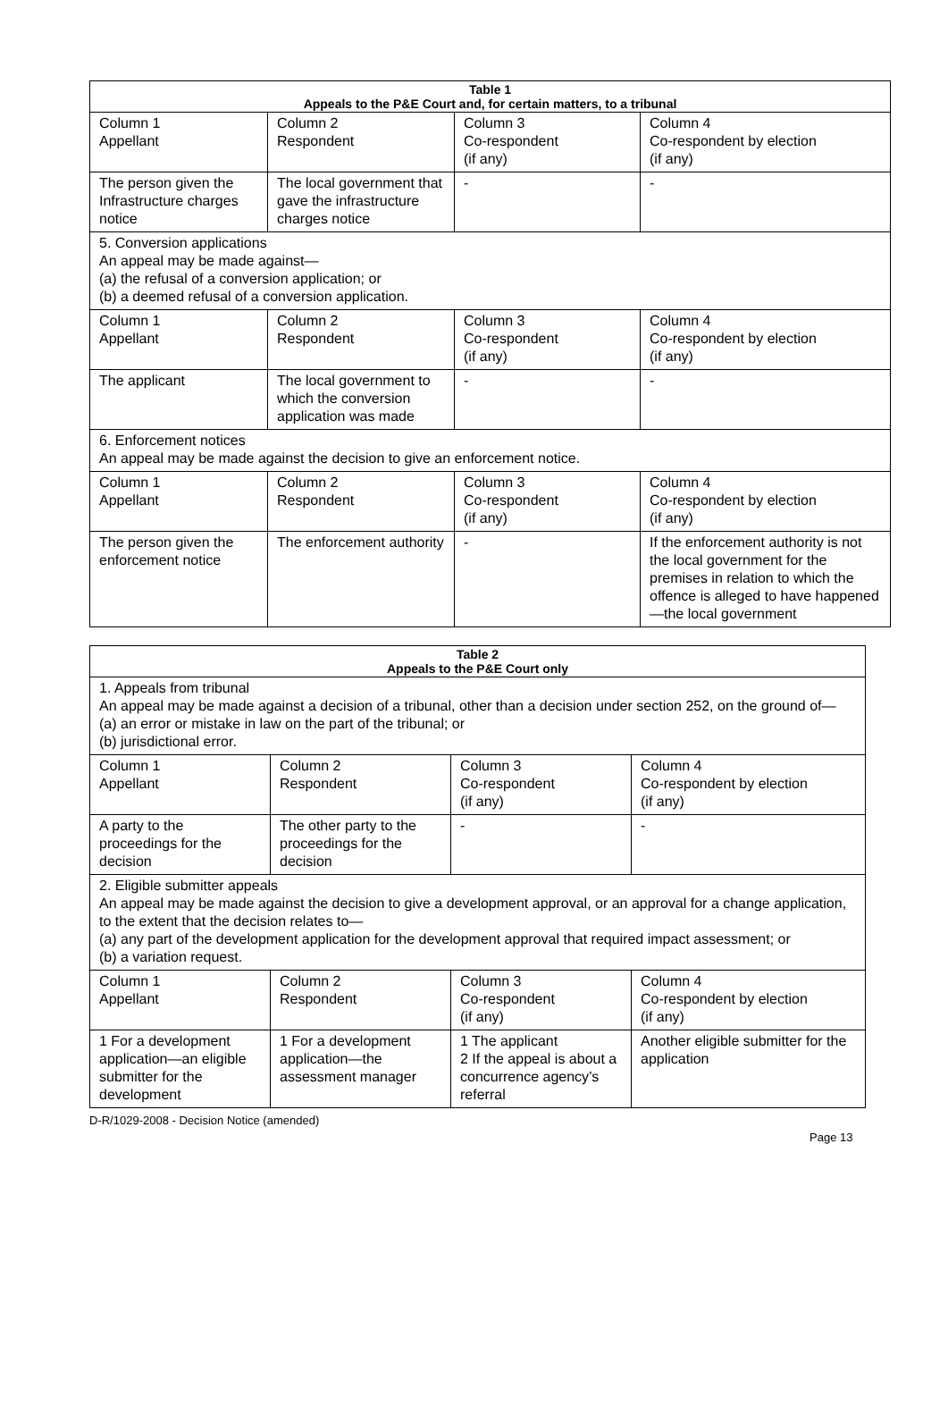| Table 1 Appeals to the P&E Court and, for certain matters, to a tribunal | | | |
| --- | --- | --- | --- |
| Column 1 Appellant | Column 2 Respondent | Column 3 Co-respondent (if any) | Column 4 Co-respondent by election (if any) |
| The person given the Infrastructure charges notice | The local government that gave the infrastructure charges notice | - | - |
| 5. Conversion applications An appeal may be made against— (a) the refusal of a conversion application; or (b) a deemed refusal of a conversion application. | | | |
| Column 1 Appellant | Column 2 Respondent | Column 3 Co-respondent (if any) | Column 4 Co-respondent by election (if any) |
| The applicant | The local government to which the conversion application was made | - | - |
| 6. Enforcement notices An appeal may be made against the decision to give an enforcement notice. | | | |
| Column 1 Appellant | Column 2 Respondent | Column 3 Co-respondent (if any) | Column 4 Co-respondent by election (if any) |
| The person given the enforcement notice | The enforcement authority | - | If the enforcement authority is not the local government for the premises in relation to which the offence is alleged to have happened—the local government |
| Table 2 Appeals to the P&E Court only | | | |
| --- | --- | --- | --- |
| 1. Appeals from tribunal An appeal may be made against a decision of a tribunal, other than a decision under section 252, on the ground of— (a) an error or mistake in law on the part of the tribunal; or (b) jurisdictional error. | | | |
| Column 1 Appellant | Column 2 Respondent | Column 3 Co-respondent (if any) | Column 4 Co-respondent by election (if any) |
| A party to the proceedings for the decision | The other party to the proceedings for the decision | - | - |
| 2. Eligible submitter appeals An appeal may be made against the decision to give a development approval, or an approval for a change application, to the extent that the decision relates to— (a) any part of the development application for the development approval that required impact assessment; or (b) a variation request. | | | |
| Column 1 Appellant | Column 2 Respondent | Column 3 Co-respondent (if any) | Column 4 Co-respondent by election (if any) |
| 1 For a development application—an eligible submitter for the development | 1 For a development application—the assessment manager | 1 The applicant 2 If the appeal is about a concurrence agency’s referral | Another eligible submitter for the application |
D-R/1029-2008 - Decision Notice (amended)
Page 13